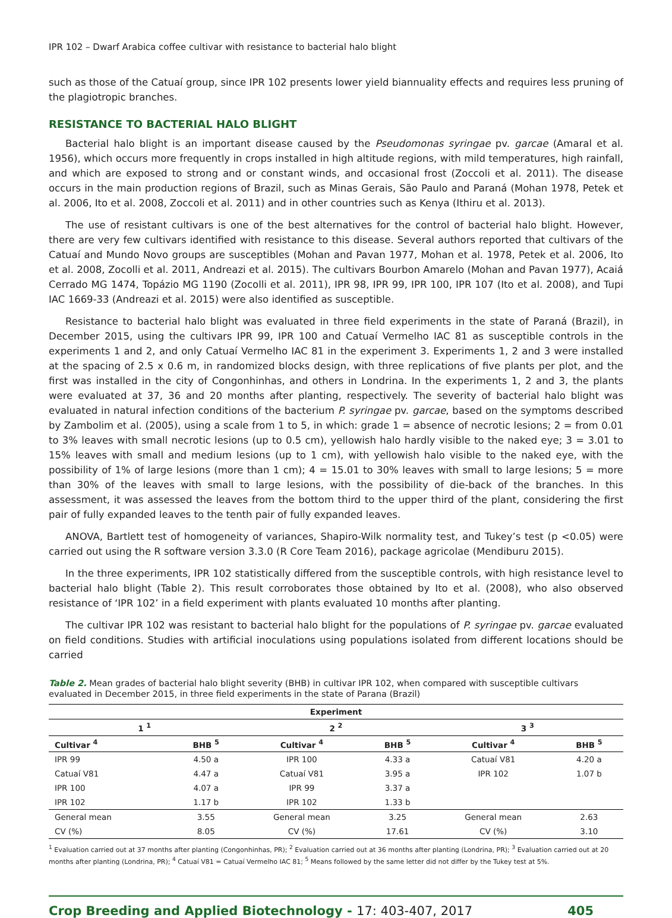IPR 102 – Dwarf Arabica coffee cultivar with resistance to bacterial halo blight
such as those of the Catuaí group, since IPR 102 presents lower yield biannuality effects and requires less pruning of the plagiotropic branches.
RESISTANCE TO BACTERIAL HALO BLIGHT
Bacterial halo blight is an important disease caused by the Pseudomonas syringae pv. garcae (Amaral et al. 1956), which occurs more frequently in crops installed in high altitude regions, with mild temperatures, high rainfall, and which are exposed to strong and or constant winds, and occasional frost (Zoccoli et al. 2011). The disease occurs in the main production regions of Brazil, such as Minas Gerais, São Paulo and Paraná (Mohan 1978, Petek et al. 2006, Ito et al. 2008, Zoccoli et al. 2011) and in other countries such as Kenya (Ithiru et al. 2013).
The use of resistant cultivars is one of the best alternatives for the control of bacterial halo blight. However, there are very few cultivars identified with resistance to this disease. Several authors reported that cultivars of the Catuaí and Mundo Novo groups are susceptibles (Mohan and Pavan 1977, Mohan et al. 1978, Petek et al. 2006, Ito et al. 2008, Zocolli et al. 2011, Andreazi et al. 2015). The cultivars Bourbon Amarelo (Mohan and Pavan 1977), Acaiá Cerrado MG 1474, Topázio MG 1190 (Zocolli et al. 2011), IPR 98, IPR 99, IPR 100, IPR 107 (Ito et al. 2008), and Tupi IAC 1669-33 (Andreazi et al. 2015) were also identified as susceptible.
Resistance to bacterial halo blight was evaluated in three field experiments in the state of Paraná (Brazil), in December 2015, using the cultivars IPR 99, IPR 100 and Catuaí Vermelho IAC 81 as susceptible controls in the experiments 1 and 2, and only Catuaí Vermelho IAC 81 in the experiment 3. Experiments 1, 2 and 3 were installed at the spacing of 2.5 x 0.6 m, in randomized blocks design, with three replications of five plants per plot, and the first was installed in the city of Congonhinhas, and others in Londrina. In the experiments 1, 2 and 3, the plants were evaluated at 37, 36 and 20 months after planting, respectively. The severity of bacterial halo blight was evaluated in natural infection conditions of the bacterium P. syringae pv. garcae, based on the symptoms described by Zambolim et al. (2005), using a scale from 1 to 5, in which: grade 1 = absence of necrotic lesions; 2 = from 0.01 to 3% leaves with small necrotic lesions (up to 0.5 cm), yellowish halo hardly visible to the naked eye; 3 = 3.01 to 15% leaves with small and medium lesions (up to 1 cm), with yellowish halo visible to the naked eye, with the possibility of 1% of large lesions (more than 1 cm); 4 = 15.01 to 30% leaves with small to large lesions; 5 = more than 30% of the leaves with small to large lesions, with the possibility of die-back of the branches. In this assessment, it was assessed the leaves from the bottom third to the upper third of the plant, considering the first pair of fully expanded leaves to the tenth pair of fully expanded leaves.
ANOVA, Bartlett test of homogeneity of variances, Shapiro-Wilk normality test, and Tukey’s test (p <0.05) were carried out using the R software version 3.3.0 (R Core Team 2016), package agricolae (Mendiburu 2015).
In the three experiments, IPR 102 statistically differed from the susceptible controls, with high resistance level to bacterial halo blight (Table 2). This result corroborates those obtained by Ito et al. (2008), who also observed resistance of ‘IPR 102’ in a field experiment with plants evaluated 10 months after planting.
The cultivar IPR 102 was resistant to bacterial halo blight for the populations of P. syringae pv. garcae evaluated on field conditions. Studies with artificial inoculations using populations isolated from different locations should be carried
Table 2. Mean grades of bacterial halo blight severity (BHB) in cultivar IPR 102, when compared with susceptible cultivars evaluated in December 2015, in three field experiments in the state of Parana (Brazil)
| Experiment | | | | | |
| --- | --- | --- | --- | --- | --- |
| 1 <sup>1</sup> | | 2 <sup>2</sup> | | 3 <sup>3</sup> | |
| Cultivar <sup>4</sup> | BHB <sup>5</sup> | Cultivar <sup>4</sup> | BHB <sup>5</sup> | Cultivar <sup>4</sup> | BHB <sup>5</sup> |
| IPR 99 | 4.50 a | IPR 100 | 4.33 a | Catuaí V81 | 4.20 a |
| Catuaí V81 | 4.47 a | Catuaí V81 | 3.95 a | IPR 102 | 1.07 b |
| IPR 100 | 4.07 a | IPR 99 | 3.37 a | | |
| IPR 102 | 1.17 b | IPR 102 | 1.33 b | | |
| General mean | 3.55 | General mean | 3.25 | General mean | 2.63 |
| CV (%) | 8.05 | CV (%) | 17.61 | CV (%) | 3.10 |
<sup>1</sup> Evaluation carried out at 37 months after planting (Congonhinhas, PR); <sup>2</sup> Evaluation carried out at 36 months after planting (Londrina, PR); <sup>3</sup> Evaluation carried out at 20 months after planting (Londrina, PR); <sup>4</sup> Catuaí V81 = Catuaí Vermelho IAC 81; <sup>5</sup> Means followed by the same letter did not differ by the Tukey test at 5%.
Crop Breeding and Applied Biotechnology - 17: 403-407, 2017
405